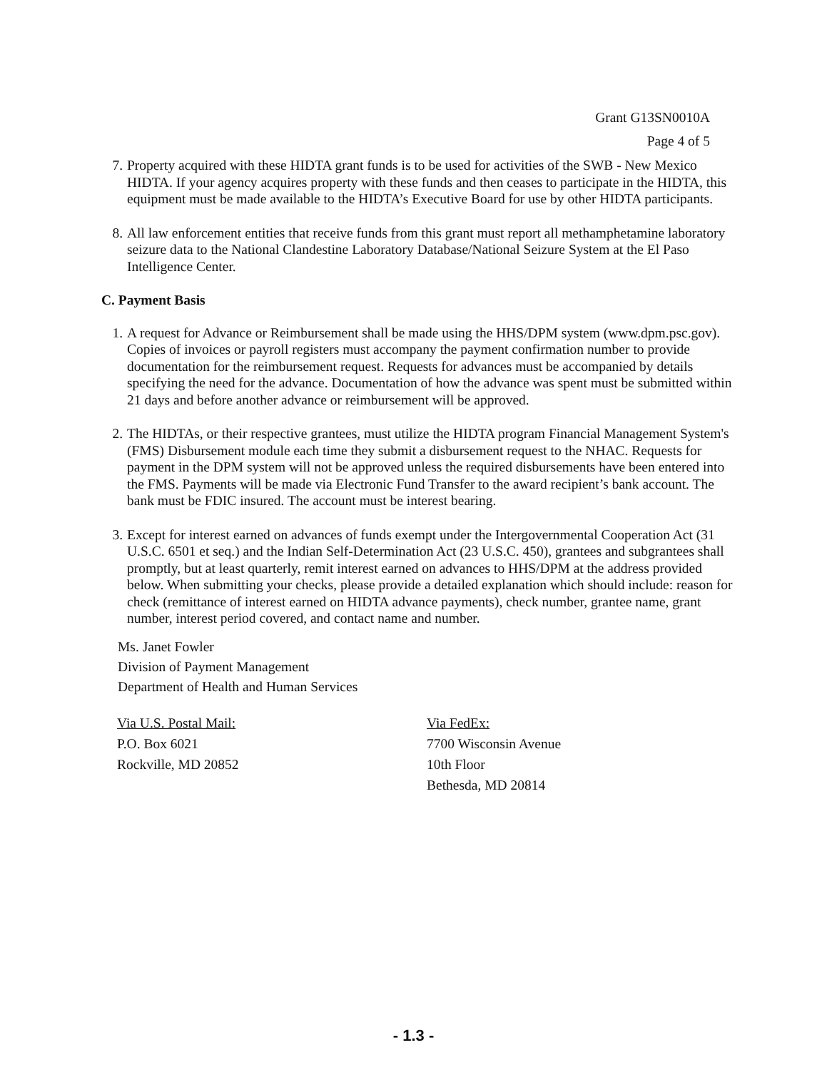Grant G13SN0010A
Page 4 of 5
7. Property acquired with these HIDTA grant funds is to be used for activities of the SWB - New Mexico HIDTA. If your agency acquires property with these funds and then ceases to participate in the HIDTA, this equipment must be made available to the HIDTA’s Executive Board for use by other HIDTA participants.
8. All law enforcement entities that receive funds from this grant must report all methamphetamine laboratory seizure data to the National Clandestine Laboratory Database/National Seizure System at the El Paso Intelligence Center.
C. Payment Basis
1. A request for Advance or Reimbursement shall be made using the HHS/DPM system (www.dpm.psc.gov). Copies of invoices or payroll registers must accompany the payment confirmation number to provide documentation for the reimbursement request. Requests for advances must be accompanied by details specifying the need for the advance. Documentation of how the advance was spent must be submitted within 21 days and before another advance or reimbursement will be approved.
2. The HIDTAs, or their respective grantees, must utilize the HIDTA program Financial Management System's (FMS) Disbursement module each time they submit a disbursement request to the NHAC. Requests for payment in the DPM system will not be approved unless the required disbursements have been entered into the FMS. Payments will be made via Electronic Fund Transfer to the award recipient’s bank account. The bank must be FDIC insured. The account must be interest bearing.
3. Except for interest earned on advances of funds exempt under the Intergovernmental Cooperation Act (31 U.S.C. 6501 et seq.) and the Indian Self-Determination Act (23 U.S.C. 450), grantees and subgrantees shall promptly, but at least quarterly, remit interest earned on advances to HHS/DPM at the address provided below. When submitting your checks, please provide a detailed explanation which should include: reason for check (remittance of interest earned on HIDTA advance payments), check number, grantee name, grant number, interest period covered, and contact name and number.
Ms. Janet Fowler
Division of Payment Management
Department of Health and Human Services
Via U.S. Postal Mail:
P.O. Box 6021
Rockville, MD 20852
Via FedEx:
7700 Wisconsin Avenue
10th Floor
Bethesda, MD 20814
- 1.3 -